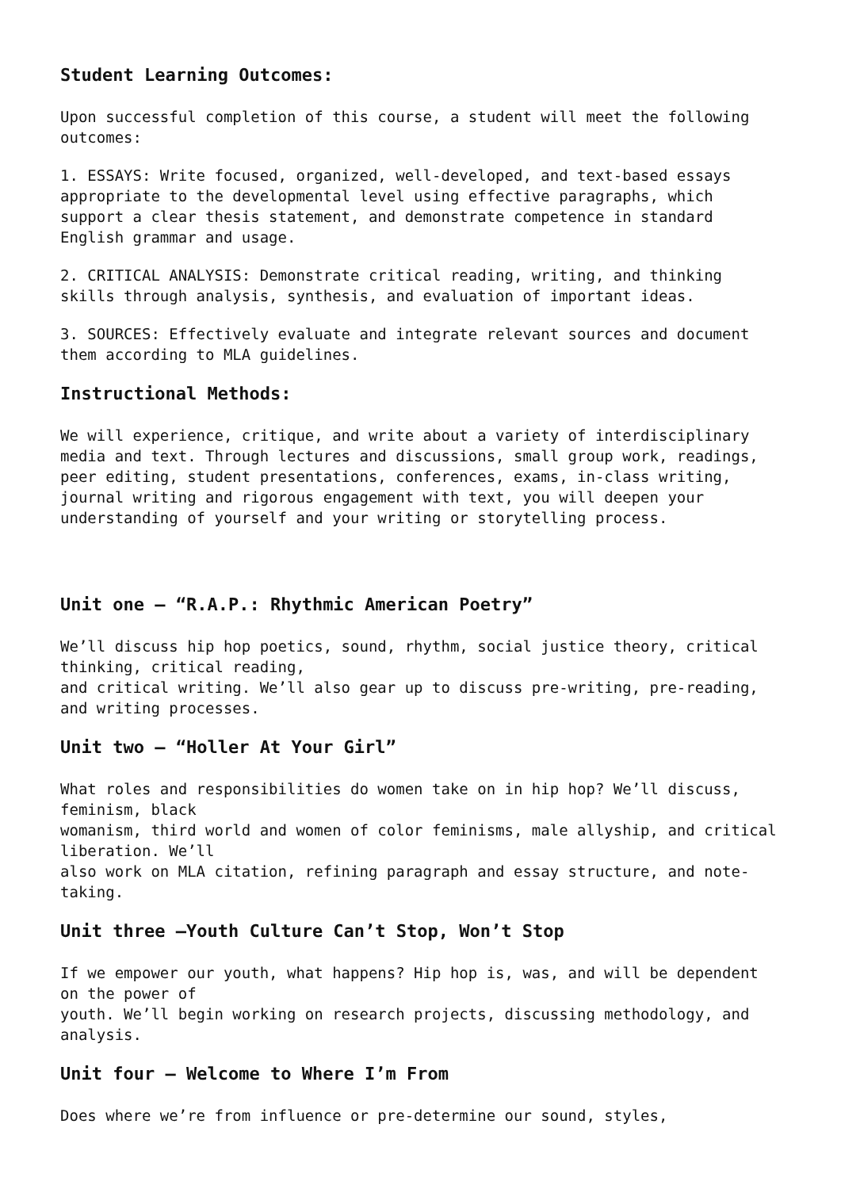Student Learning Outcomes:
Upon successful completion of this course, a student will meet the following outcomes:
1. ESSAYS: Write focused, organized, well-developed, and text-based essays appropriate to the developmental level using effective paragraphs, which support a clear thesis statement, and demonstrate competence in standard English grammar and usage.
2. CRITICAL ANALYSIS: Demonstrate critical reading, writing, and thinking skills through analysis, synthesis, and evaluation of important ideas.
3. SOURCES: Effectively evaluate and integrate relevant sources and document them according to MLA guidelines.
Instructional Methods:
We will experience, critique, and write about a variety of interdisciplinary media and text. Through lectures and discussions, small group work, readings, peer editing, student presentations, conferences, exams, in-class writing, journal writing and rigorous engagement with text, you will deepen your understanding of yourself and your writing or storytelling process.
Unit one – “R.A.P.: Rhythmic American Poetry”
We’ll discuss hip hop poetics, sound, rhythm, social justice theory, critical thinking, critical reading,
and critical writing. We’ll also gear up to discuss pre-writing, pre-reading, and writing processes.
Unit two – “Holler At Your Girl”
What roles and responsibilities do women take on in hip hop? We’ll discuss, feminism, black
womanism, third world and women of color feminisms, male allyship, and critical liberation. We’ll
also work on MLA citation, refining paragraph and essay structure, and note-taking.
Unit three –Youth Culture Can’t Stop, Won’t Stop
If we empower our youth, what happens? Hip hop is, was, and will be dependent on the power of
youth. We’ll begin working on research projects, discussing methodology, and analysis.
Unit four – Welcome to Where I’m From
Does where we’re from influence or pre-determine our sound, styles,